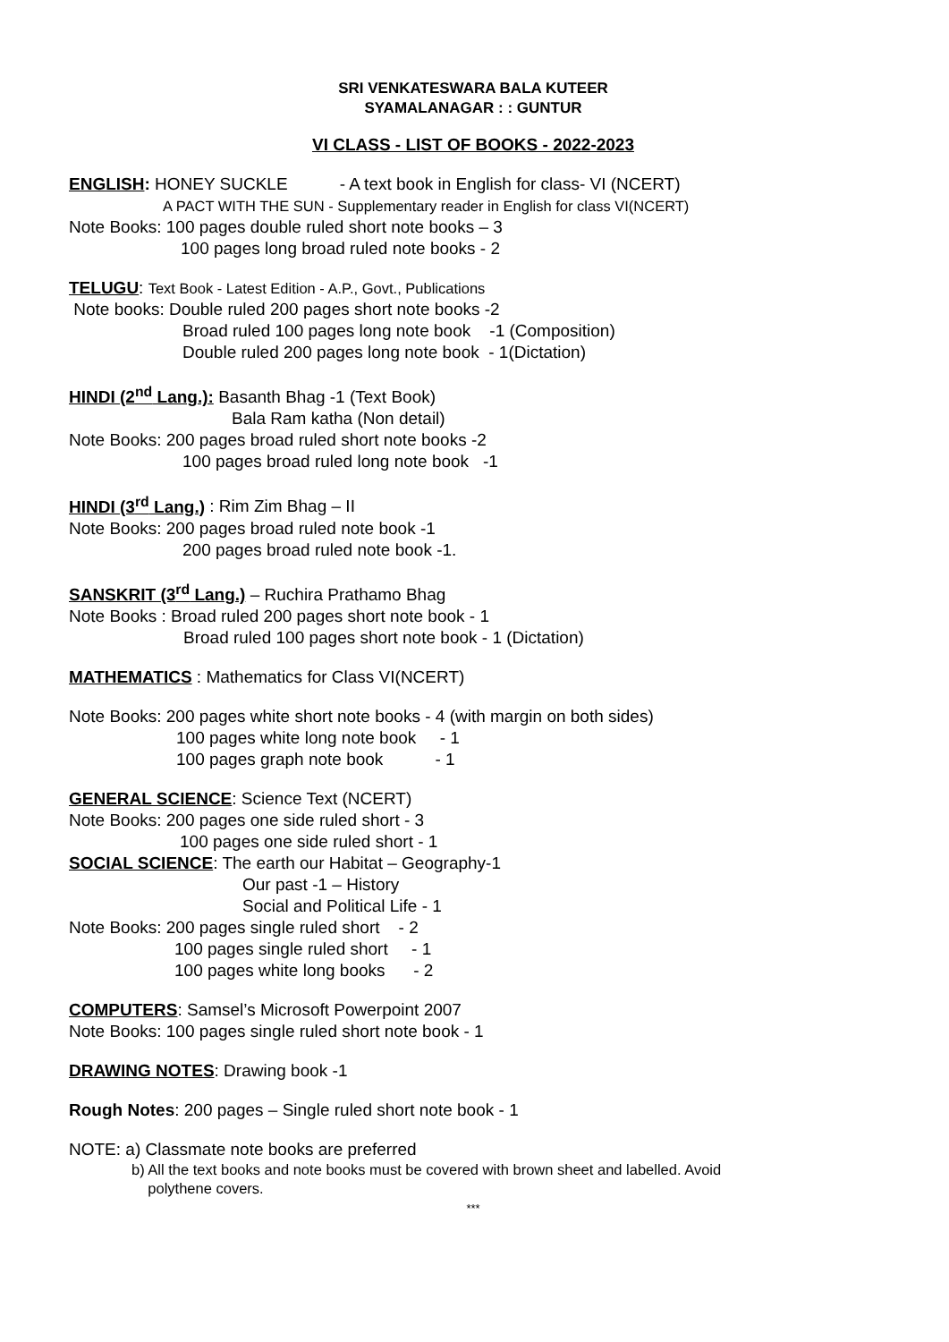SRI VENKATESWARA BALA KUTEER
SYAMALANAGAR : : GUNTUR
VI CLASS - LIST OF BOOKS - 2022-2023
ENGLISH: HONEY SUCKLE - A text book in English for class- VI (NCERT)
A PACT WITH THE SUN - Supplementary reader in English for class VI(NCERT)
Note Books: 100 pages double ruled short note books – 3
100 pages long broad ruled note books - 2
TELUGU: Text Book - Latest Edition - A.P., Govt., Publications
Note books: Double ruled 200 pages short note books -2
Broad ruled 100 pages long note book -1 (Composition)
Double ruled 200 pages long note book - 1(Dictation)
HINDI (2<sup>nd</sup> Lang.): Basanth Bhag -1 (Text Book)
Bala Ram katha (Non detail)
Note Books: 200 pages broad ruled short note books -2
100 pages broad ruled long note book -1
HINDI (3<sup>rd</sup> Lang.) : Rim Zim Bhag – II
Note Books: 200 pages broad ruled note book -1
200 pages broad ruled note book -1.
SANSKRIT (3<sup>rd</sup> Lang.) – Ruchira Prathamo Bhag
Note Books : Broad ruled 200 pages short note book - 1
Broad ruled 100 pages short note book - 1 (Dictation)
MATHEMATICS : Mathematics for Class VI(NCERT)
Note Books: 200 pages white short note books - 4 (with margin on both sides)
100 pages white long note book - 1
100 pages graph note book - 1
GENERAL SCIENCE: Science Text (NCERT)
Note Books: 200 pages one side ruled short - 3
100 pages one side ruled short - 1
SOCIAL SCIENCE: The earth our Habitat – Geography-1
Our past -1 – History
Social and Political Life - 1
Note Books: 200 pages single ruled short - 2
100 pages single ruled short - 1
100 pages white long books - 2
COMPUTERS: Samsel’s Microsoft Powerpoint 2007
Note Books: 100 pages single ruled short note book - 1
DRAWING NOTES: Drawing book -1
Rough Notes: 200 pages – Single ruled short note book - 1
NOTE: a) Classmate note books are preferred
b) All the text books and note books must be covered with brown sheet and labelled. Avoid
polythene covers.
***